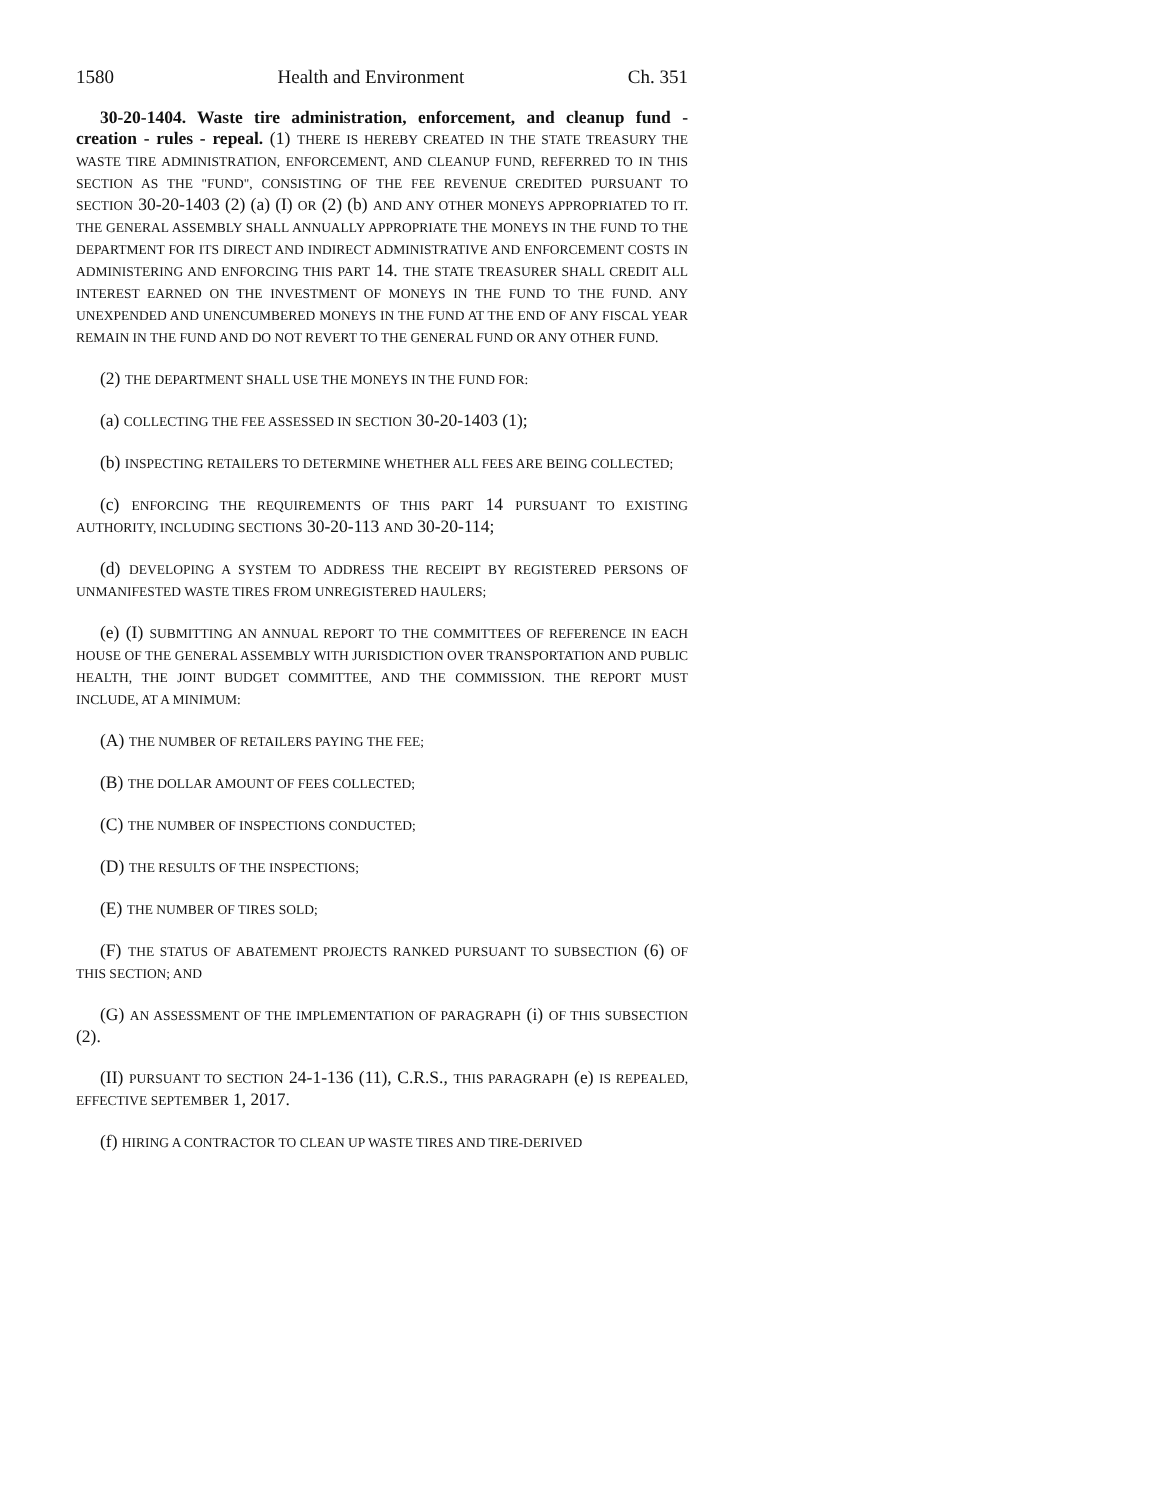1580 Health and Environment Ch. 351
30-20-1404. Waste tire administration, enforcement, and cleanup fund - creation - rules - repeal. (1) THERE IS HEREBY CREATED IN THE STATE TREASURY THE WASTE TIRE ADMINISTRATION, ENFORCEMENT, AND CLEANUP FUND, REFERRED TO IN THIS SECTION AS THE "FUND", CONSISTING OF THE FEE REVENUE CREDITED PURSUANT TO SECTION 30-20-1403 (2) (a) (I) OR (2) (b) AND ANY OTHER MONEYS APPROPRIATED TO IT. THE GENERAL ASSEMBLY SHALL ANNUALLY APPROPRIATE THE MONEYS IN THE FUND TO THE DEPARTMENT FOR ITS DIRECT AND INDIRECT ADMINISTRATIVE AND ENFORCEMENT COSTS IN ADMINISTERING AND ENFORCING THIS PART 14. THE STATE TREASURER SHALL CREDIT ALL INTEREST EARNED ON THE INVESTMENT OF MONEYS IN THE FUND TO THE FUND. ANY UNEXPENDED AND UNENCUMBERED MONEYS IN THE FUND AT THE END OF ANY FISCAL YEAR REMAIN IN THE FUND AND DO NOT REVERT TO THE GENERAL FUND OR ANY OTHER FUND.
(2) THE DEPARTMENT SHALL USE THE MONEYS IN THE FUND FOR:
(a) COLLECTING THE FEE ASSESSED IN SECTION 30-20-1403 (1);
(b) INSPECTING RETAILERS TO DETERMINE WHETHER ALL FEES ARE BEING COLLECTED;
(c) ENFORCING THE REQUIREMENTS OF THIS PART 14 PURSUANT TO EXISTING AUTHORITY, INCLUDING SECTIONS 30-20-113 AND 30-20-114;
(d) DEVELOPING A SYSTEM TO ADDRESS THE RECEIPT BY REGISTERED PERSONS OF UNMANIFESTED WASTE TIRES FROM UNREGISTERED HAULERS;
(e) (I) SUBMITTING AN ANNUAL REPORT TO THE COMMITTEES OF REFERENCE IN EACH HOUSE OF THE GENERAL ASSEMBLY WITH JURISDICTION OVER TRANSPORTATION AND PUBLIC HEALTH, THE JOINT BUDGET COMMITTEE, AND THE COMMISSION. THE REPORT MUST INCLUDE, AT A MINIMUM:
(A) THE NUMBER OF RETAILERS PAYING THE FEE;
(B) THE DOLLAR AMOUNT OF FEES COLLECTED;
(C) THE NUMBER OF INSPECTIONS CONDUCTED;
(D) THE RESULTS OF THE INSPECTIONS;
(E) THE NUMBER OF TIRES SOLD;
(F) THE STATUS OF ABATEMENT PROJECTS RANKED PURSUANT TO SUBSECTION (6) OF THIS SECTION; AND
(G) AN ASSESSMENT OF THE IMPLEMENTATION OF PARAGRAPH (i) OF THIS SUBSECTION (2).
(II) PURSUANT TO SECTION 24-1-136 (11), C.R.S., THIS PARAGRAPH (e) IS REPEALED, EFFECTIVE SEPTEMBER 1, 2017.
(f) HIRING A CONTRACTOR TO CLEAN UP WASTE TIRES AND TIRE-DERIVED